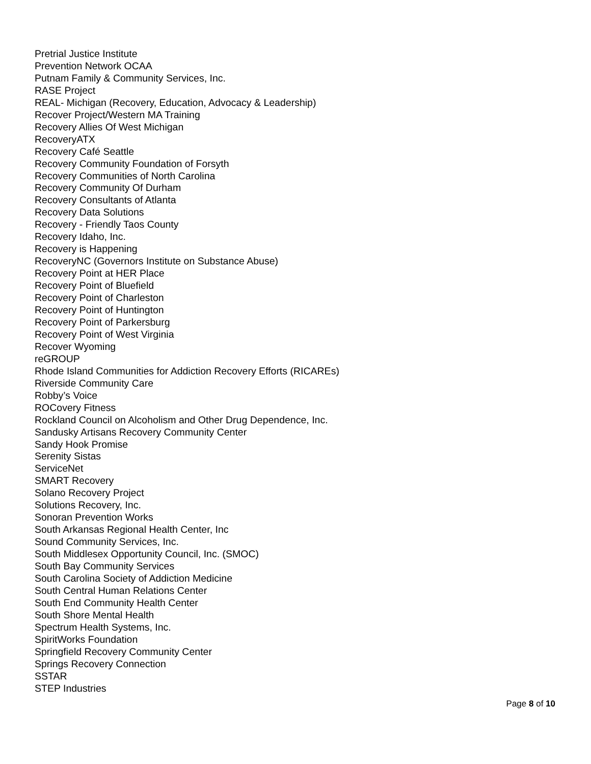Pretrial Justice Institute
Prevention Network OCAA
Putnam Family & Community Services, Inc.
RASE Project
REAL- Michigan (Recovery, Education, Advocacy & Leadership)
Recover Project/Western MA Training
Recovery Allies Of West Michigan
RecoveryATX
Recovery Café Seattle
Recovery Community Foundation of Forsyth
Recovery Communities of North Carolina
Recovery Community Of Durham
Recovery Consultants of Atlanta
Recovery Data Solutions
Recovery - Friendly Taos County
Recovery Idaho, Inc.
Recovery is Happening
RecoveryNC (Governors Institute on Substance Abuse)
Recovery Point at HER Place
Recovery Point of Bluefield
Recovery Point of Charleston
Recovery Point of Huntington
Recovery Point of Parkersburg
Recovery Point of West Virginia
Recover Wyoming
reGROUP
Rhode Island Communities for Addiction Recovery Efforts (RICAREs)
Riverside Community Care
Robby’s Voice
ROCovery Fitness
Rockland Council on Alcoholism and Other Drug Dependence, Inc.
Sandusky Artisans Recovery Community Center
Sandy Hook Promise
Serenity Sistas
ServiceNet
SMART Recovery
Solano Recovery Project
Solutions Recovery, Inc.
Sonoran Prevention Works
South Arkansas Regional Health Center, Inc
Sound Community Services, Inc.
South Middlesex Opportunity Council, Inc. (SMOC)
South Bay Community Services
South Carolina Society of Addiction Medicine
South Central Human Relations Center
South End Community Health Center
South Shore Mental Health
Spectrum Health Systems, Inc.
SpiritWorks Foundation
Springfield Recovery Community Center
Springs Recovery Connection
SSTAR
STEP Industries
Page 8 of 10